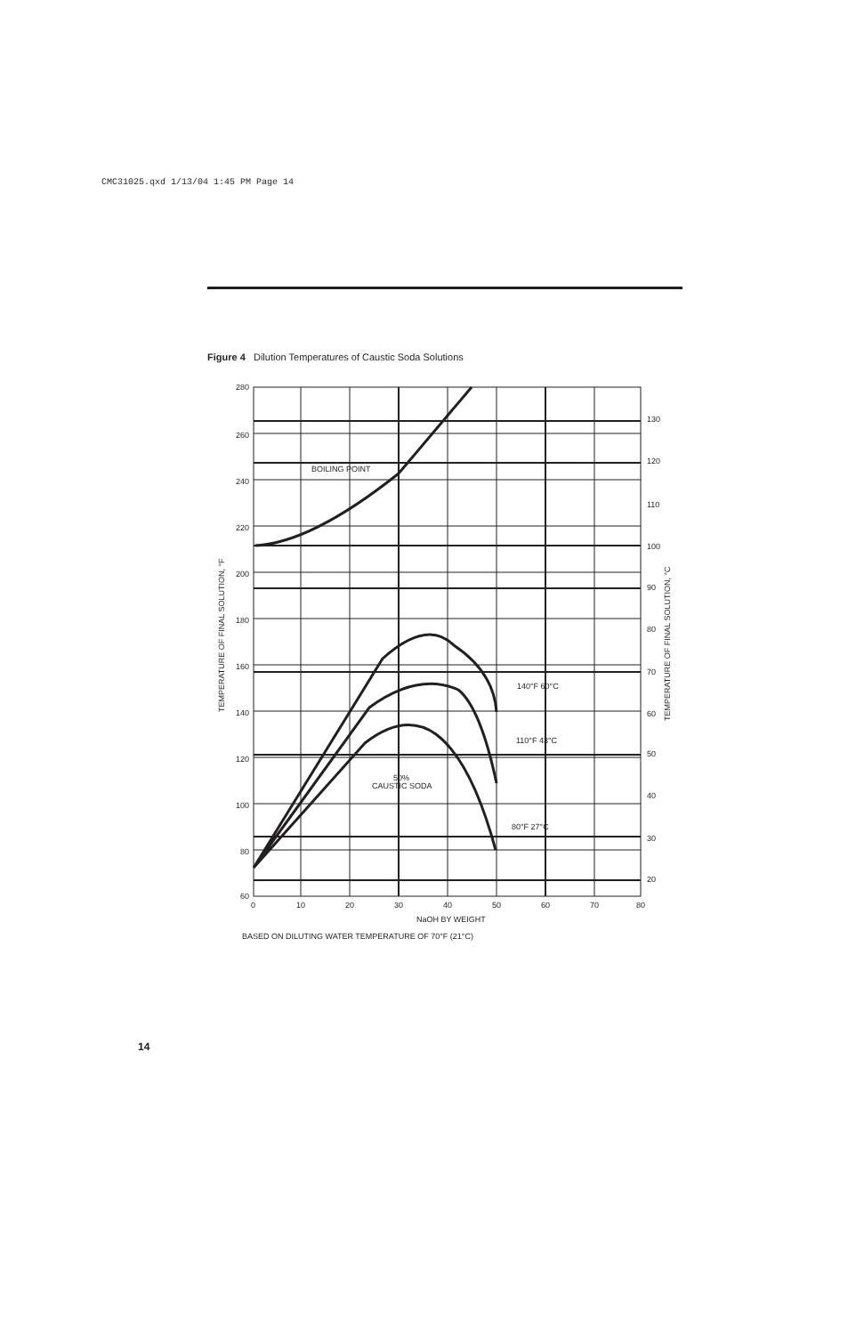CMC31025.qxd 1/13/04 1:45 PM Page 14
Figure 4 Dilution Temperatures of Caustic Soda Solutions
280
260
240
220
200
180
160
140
120
100
80
60
130
120
110
100
90
80
70
60
50
40
30
20
0
10
20
30
40
50
60
70
80
NaOH BY WEIGHT
BOILING POINT
140°F 60°C
110°F 43°C
80°F 27°C
50%
CAUSTIC SODA
TEMPERATURE OF FINAL SOLUTION, °F
TEMPERATURE OF FINAL SOLUTION, °C
BASED ON DILUTING WATER TEMPERATURE OF 70°F (21°C)
14